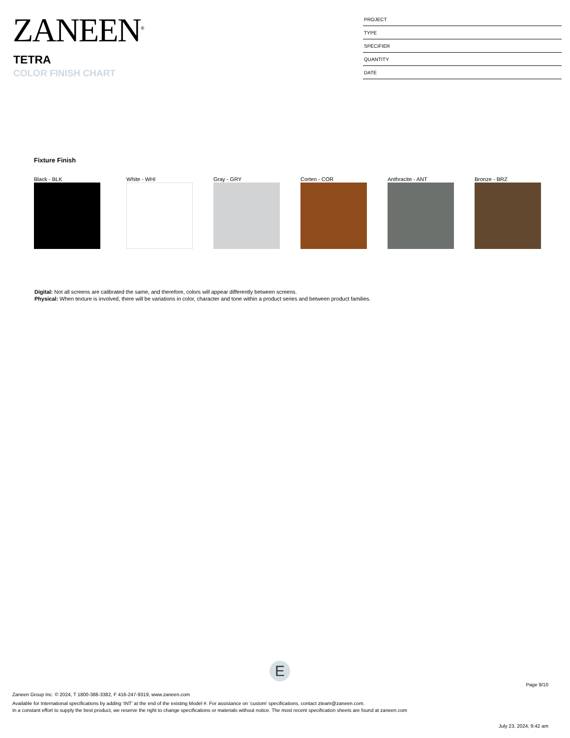ZANEEN<sup>®</sup>
TETRA
COLOR FINISH CHART
| PROJECT |
| TYPE |
| SPECIFIER |
| QUANTITY |
| DATE |
Fixture Finish
Black - BLK White - WHI Gray - GRY Corten - COR Anthracite - ANT Bronze - BRZ
Digital: Not all screens are calibrated the same, and therefore, colors will appear differently between screens.
Physical: When texture is involved, there will be variations in color, character and tone within a product series and between product families.
E
Page 9/10
Zaneen Group Inc. © 2024, T 1800-388-3382, F 416-247-9319, www.zaneen.com
Available for International specifications by adding ‘INT’ at the end of the existing Model #. For assistance on ‘custom’ specifications, contact zteam@zaneen.com.
In a constant effort to supply the best product, we reserve the right to change specifications or materials without notice. The most recent specification sheets are found at zaneen.com
July 23, 2024, 9:42 am